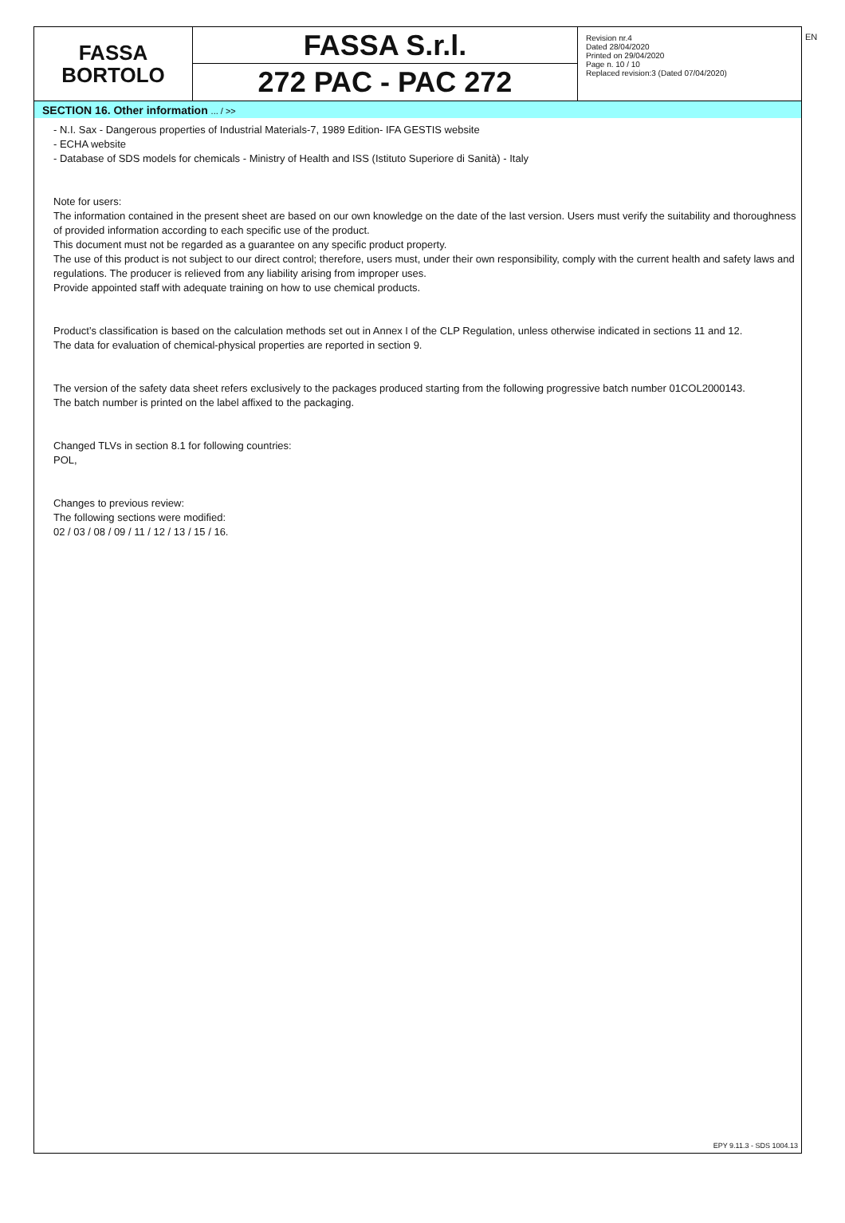EN
FASSA
BORTOLO
FASSA S.r.l.
272 PAC - PAC 272
Revision nr.4
Dated 28/04/2020
Printed on 29/04/2020
Page n. 10 / 10
Replaced revision:3 (Dated 07/04/2020)
SECTION 16. Other information ... / >>
- N.I. Sax - Dangerous properties of Industrial Materials-7, 1989 Edition- IFA GESTIS website
- ECHA website
- Database of SDS models for chemicals - Ministry of Health and ISS (Istituto Superiore di Sanità) - Italy
Note for users:
The information contained in the present sheet are based on our own knowledge on the date of the last version. Users must verify the suitability and thoroughness of provided information according to each specific use of the product.
This document must not be regarded as a guarantee on any specific product property.
The use of this product is not subject to our direct control; therefore, users must, under their own responsibility, comply with the current health and safety laws and regulations. The producer is relieved from any liability arising from improper uses.
Provide appointed staff with adequate training on how to use chemical products.
Product’s classification is based on the calculation methods set out in Annex I of the CLP Regulation, unless otherwise indicated in sections 11 and 12.
The data for evaluation of chemical-physical properties are reported in section 9.
The version of the safety data sheet refers exclusively to the packages produced starting from the following progressive batch number 01COL2000143.
The batch number is printed on the label affixed to the packaging.
Changed TLVs in section 8.1 for following countries:
POL,
Changes to previous review:
The following sections were modified:
02 / 03 / 08 / 09 / 11 / 12 / 13 / 15 / 16.
EPY 9.11.3 - SDS 1004.13